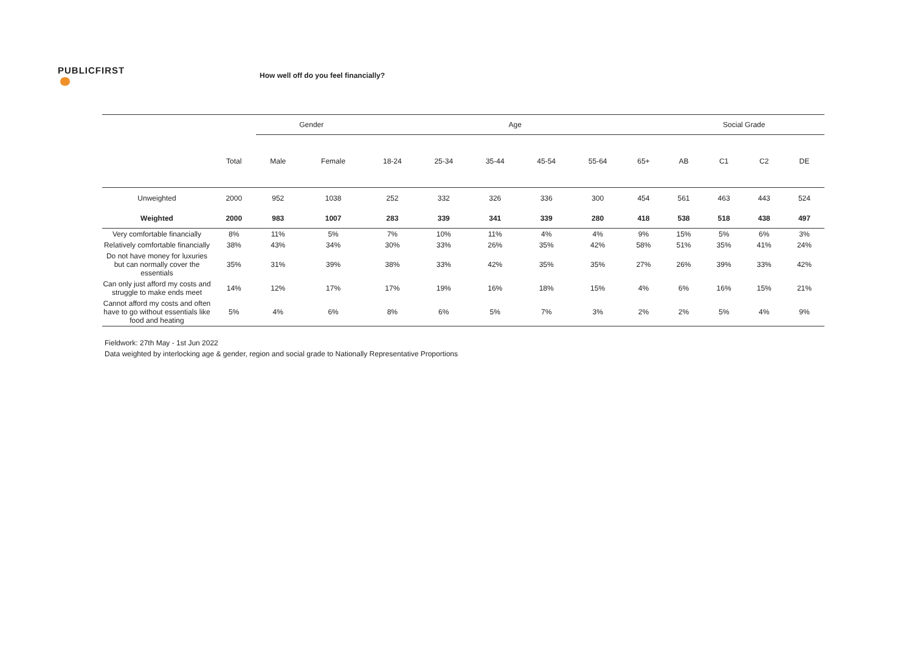PUBLICFIRST
How well off do you feel financially?
| | | Gender | | | Age | | | | | | | Social Grade | | | |
| --- | --- | --- | --- | --- | --- | --- | --- | --- | --- | --- | --- | --- | --- | --- | --- |
| | Total | Male | Female | | 18-24 | 25-34 | 35-44 | 45-54 | 55-64 | 65+ | | AB | C1 | C2 | DE |
| Unweighted | 2000 | 952 | 1038 | | 252 | 332 | 326 | 336 | 300 | 454 | | 561 | 463 | 443 | 524 |
| Weighted | 2000 | 983 | 1007 | | 283 | 339 | 341 | 339 | 280 | 418 | | 538 | 518 | 438 | 497 |
| Very comfortable financially | 8% | 11% | 5% | | 7% | 10% | 11% | 4% | 4% | 9% | | 15% | 5% | 6% | 3% |
| Relatively comfortable financially | 38% | 43% | 34% | | 30% | 33% | 26% | 35% | 42% | 58% | | 51% | 35% | 41% | 24% |
| Do not have money for luxuries but can normally cover the essentials | 35% | 31% | 39% | | 38% | 33% | 42% | 35% | 35% | 27% | | 26% | 39% | 33% | 42% |
| Can only just afford my costs and struggle to make ends meet | 14% | 12% | 17% | | 17% | 19% | 16% | 18% | 15% | 4% | | 6% | 16% | 15% | 21% |
| Cannot afford my costs and often have to go without essentials like food and heating | 5% | 4% | 6% | | 8% | 6% | 5% | 7% | 3% | 2% | | 2% | 5% | 4% | 9% |
Fieldwork: 27th May - 1st Jun 2022
Data weighted by interlocking age & gender, region and social grade to Nationally Representative Proportions